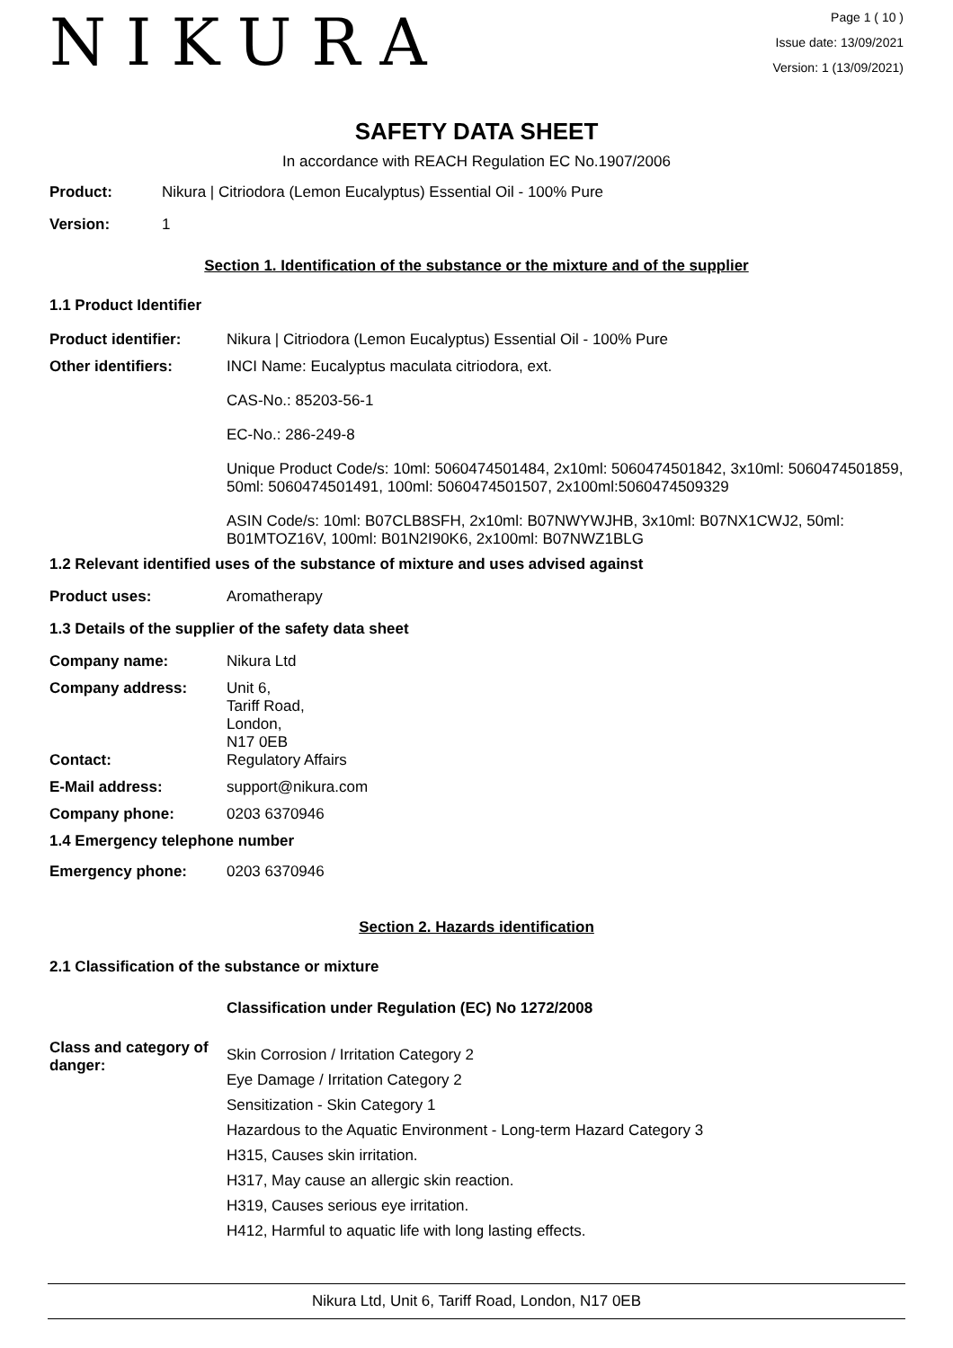NIKURA
Page 1 ( 10 )
Issue date: 13/09/2021
Version: 1 (13/09/2021)
SAFETY DATA SHEET
In accordance with REACH Regulation EC No.1907/2006
Product: Nikura | Citriodora (Lemon Eucalyptus) Essential Oil - 100% Pure
Version: 1
Section 1. Identification of the substance or the mixture and of the supplier
1.1 Product Identifier
Product identifier: Nikura | Citriodora (Lemon Eucalyptus) Essential Oil - 100% Pure
Other identifiers: INCI Name: Eucalyptus maculata citriodora, ext.
CAS-No.: 85203-56-1
EC-No.: 286-249-8
Unique Product Code/s: 10ml: 5060474501484, 2x10ml: 5060474501842, 3x10ml: 5060474501859, 50ml: 5060474501491, 100ml: 5060474501507, 2x100ml:5060474509329
ASIN Code/s: 10ml: B07CLB8SFH, 2x10ml: B07NWYWJHB, 3x10ml: B07NX1CWJ2, 50ml: B01MTOZ16V, 100ml: B01N2I90K6, 2x100ml: B07NWZ1BLG
1.2 Relevant identified uses of the substance of mixture and uses advised against
Product uses: Aromatherapy
1.3 Details of the supplier of the safety data sheet
Company name: Nikura Ltd
Company address: Unit 6,
Tariff Road,
London,
N17 0EB
Contact: Regulatory Affairs
E-Mail address: support@nikura.com
Company phone: 0203 6370946
1.4 Emergency telephone number
Emergency phone: 0203 6370946
Section 2. Hazards identification
2.1 Classification of the substance or mixture
Classification under Regulation (EC) No 1272/2008
Class and category of danger:
Skin Corrosion / Irritation Category 2
Eye Damage / Irritation Category 2
Sensitization - Skin Category 1
Hazardous to the Aquatic Environment - Long-term Hazard Category 3
H315, Causes skin irritation.
H317, May cause an allergic skin reaction.
H319, Causes serious eye irritation.
H412, Harmful to aquatic life with long lasting effects.
Nikura Ltd, Unit 6, Tariff Road, London, N17 0EB